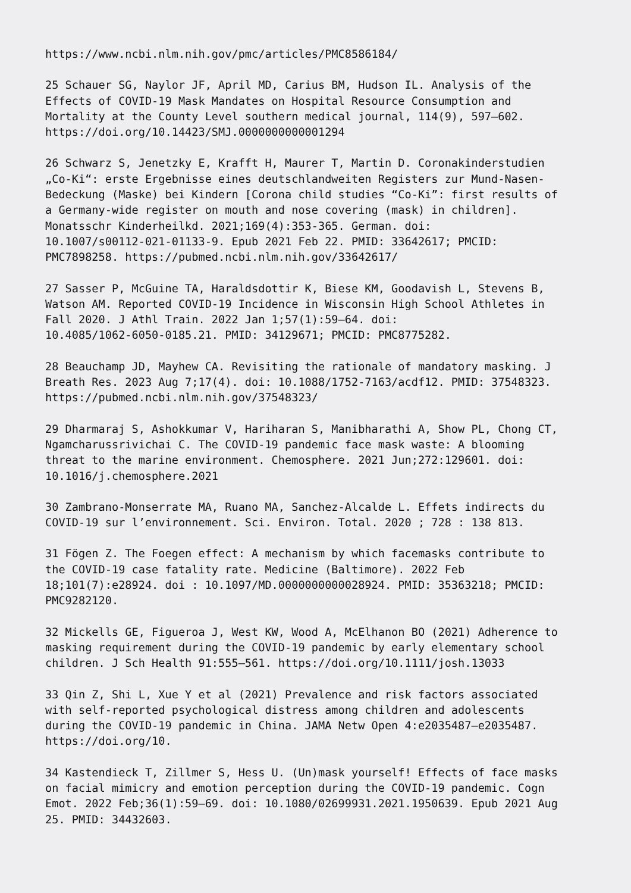https://www.ncbi.nlm.nih.gov/pmc/articles/PMC8586184/
25 Schauer SG, Naylor JF, April MD, Carius BM, Hudson IL. Analysis of the Effects of COVID-19 Mask Mandates on Hospital Resource Consumption and Mortality at the County Level southern medical journal, 114(9), 597–602. https://doi.org/10.14423/SMJ.0000000000001294
26 Schwarz S, Jenetzky E, Krafft H, Maurer T, Martin D. Coronakinderstudien „Co-Ki“: erste Ergebnisse eines deutschlandweiten Registers zur Mund-Nasen- Bedeckung (Maske) bei Kindern [Corona child studies “Co-Ki”: first results of a Germany-wide register on mouth and nose covering (mask) in children]. Monatsschr Kinderheilkd. 2021;169(4):353-365. German. doi: 10.1007/s00112-021-01133-9. Epub 2021 Feb 22. PMID: 33642617; PMCID: PMC7898258. https://pubmed.ncbi.nlm.nih.gov/33642617/
27 Sasser P, McGuine TA, Haraldsdottir K, Biese KM, Goodavish L, Stevens B, Watson AM. Reported COVID-19 Incidence in Wisconsin High School Athletes in Fall 2020. J Athl Train. 2022 Jan 1;57(1):59–64. doi: 10.4085/1062-6050-0185.21. PMID: 34129671; PMCID: PMC8775282.
28 Beauchamp JD, Mayhew CA. Revisiting the rationale of mandatory masking. J Breath Res. 2023 Aug 7;17(4). doi: 10.1088/1752-7163/acdf12. PMID: 37548323. https://pubmed.ncbi.nlm.nih.gov/37548323/
29 Dharmaraj S, Ashokkumar V, Hariharan S, Manibharathi A, Show PL, Chong CT, Ngamcharussrivichai C. The COVID-19 pandemic face mask waste: A blooming threat to the marine environment. Chemosphere. 2021 Jun;272:129601. doi: 10.1016/j.chemosphere.2021
30 Zambrano-Monserrate MA, Ruano MA, Sanchez-Alcalde L. Effets indirects du COVID-19 sur l’environnement. Sci. Environ. Total. 2020 ; 728 : 138 813.
31 Fögen Z. The Foegen effect: A mechanism by which facemasks contribute to the COVID-19 case fatality rate. Medicine (Baltimore). 2022 Feb 18;101(7):e28924. doi : 10.1097/MD.0000000000028924. PMID: 35363218; PMCID: PMC9282120.
32 Mickells GE, Figueroa J, West KW, Wood A, McElhanon BO (2021) Adherence to masking requirement during the COVID-19 pandemic by early elementary school children. J Sch Health 91:555–561. https://doi.org/10.1111/josh.13033
33 Qin Z, Shi L, Xue Y et al (2021) Prevalence and risk factors associated with self-reported psychological distress among children and adolescents during the COVID-19 pandemic in China. JAMA Netw Open 4:e2035487–e2035487. https://doi.org/10.
34 Kastendieck T, Zillmer S, Hess U. (Un)mask yourself! Effects of face masks on facial mimicry and emotion perception during the COVID-19 pandemic. Cogn Emot. 2022 Feb;36(1):59–69. doi: 10.1080/02699931.2021.1950639. Epub 2021 Aug 25. PMID: 34432603.